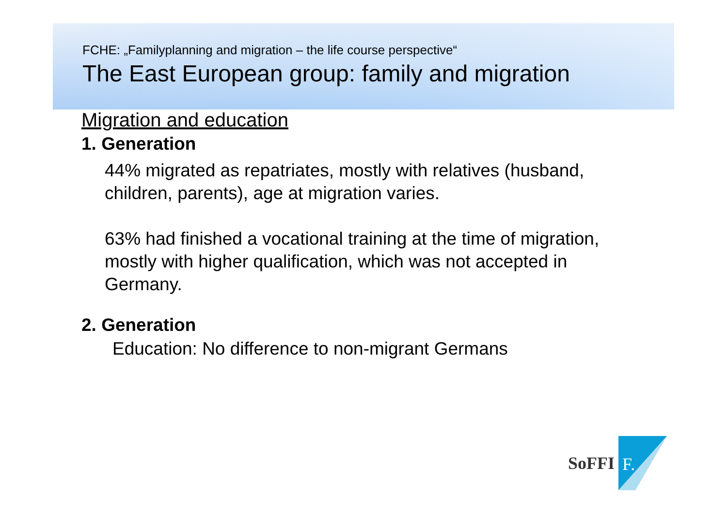FCHE: „Familyplanning and migration – the life course perspective“
The East European group: family and migration
Migration and education
1. Generation
44% migrated as repatriates, mostly with relatives (husband, children, parents), age at migration varies.
63% had finished a vocational training at the time of migration, mostly with higher qualification, which was not accepted in Germany.
2. Generation
Education: No difference to non-migrant Germans
SoFFI
F.